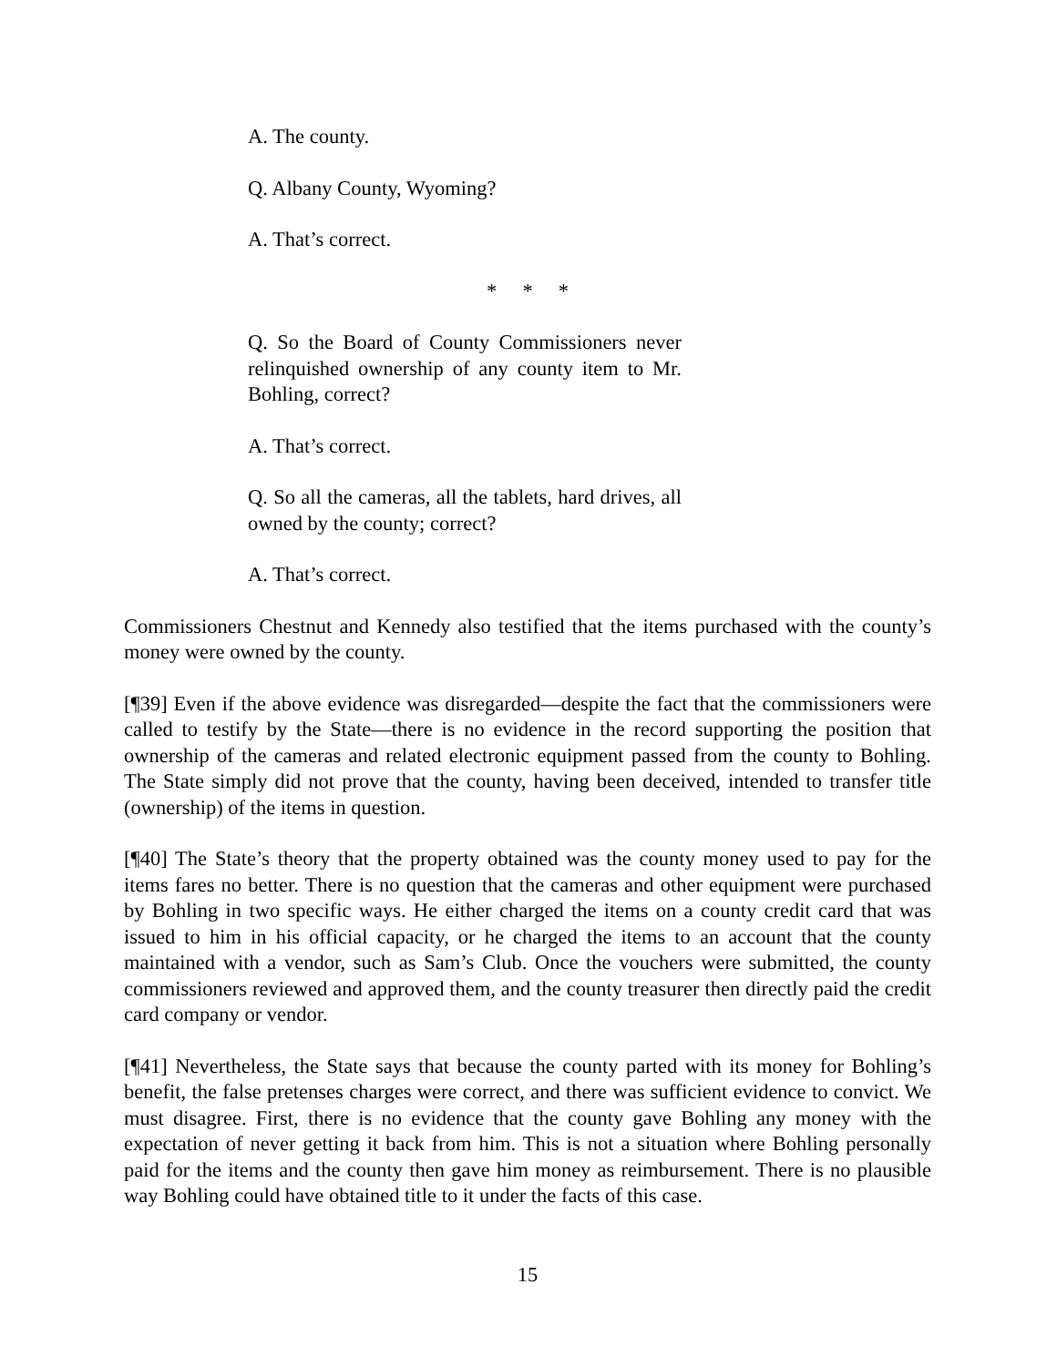A. The county.
Q. Albany County, Wyoming?
A. That’s correct.
* * *
Q. So the Board of County Commissioners never relinquished ownership of any county item to Mr. Bohling, correct?
A. That’s correct.
Q. So all the cameras, all the tablets, hard drives, all owned by the county; correct?
A. That’s correct.
Commissioners Chestnut and Kennedy also testified that the items purchased with the county’s money were owned by the county.
[¶39] Even if the above evidence was disregarded—despite the fact that the commissioners were called to testify by the State—there is no evidence in the record supporting the position that ownership of the cameras and related electronic equipment passed from the county to Bohling. The State simply did not prove that the county, having been deceived, intended to transfer title (ownership) of the items in question.
[¶40] The State’s theory that the property obtained was the county money used to pay for the items fares no better. There is no question that the cameras and other equipment were purchased by Bohling in two specific ways. He either charged the items on a county credit card that was issued to him in his official capacity, or he charged the items to an account that the county maintained with a vendor, such as Sam’s Club. Once the vouchers were submitted, the county commissioners reviewed and approved them, and the county treasurer then directly paid the credit card company or vendor.
[¶41] Nevertheless, the State says that because the county parted with its money for Bohling’s benefit, the false pretenses charges were correct, and there was sufficient evidence to convict. We must disagree. First, there is no evidence that the county gave Bohling any money with the expectation of never getting it back from him. This is not a situation where Bohling personally paid for the items and the county then gave him money as reimbursement. There is no plausible way Bohling could have obtained title to it under the facts of this case.
15